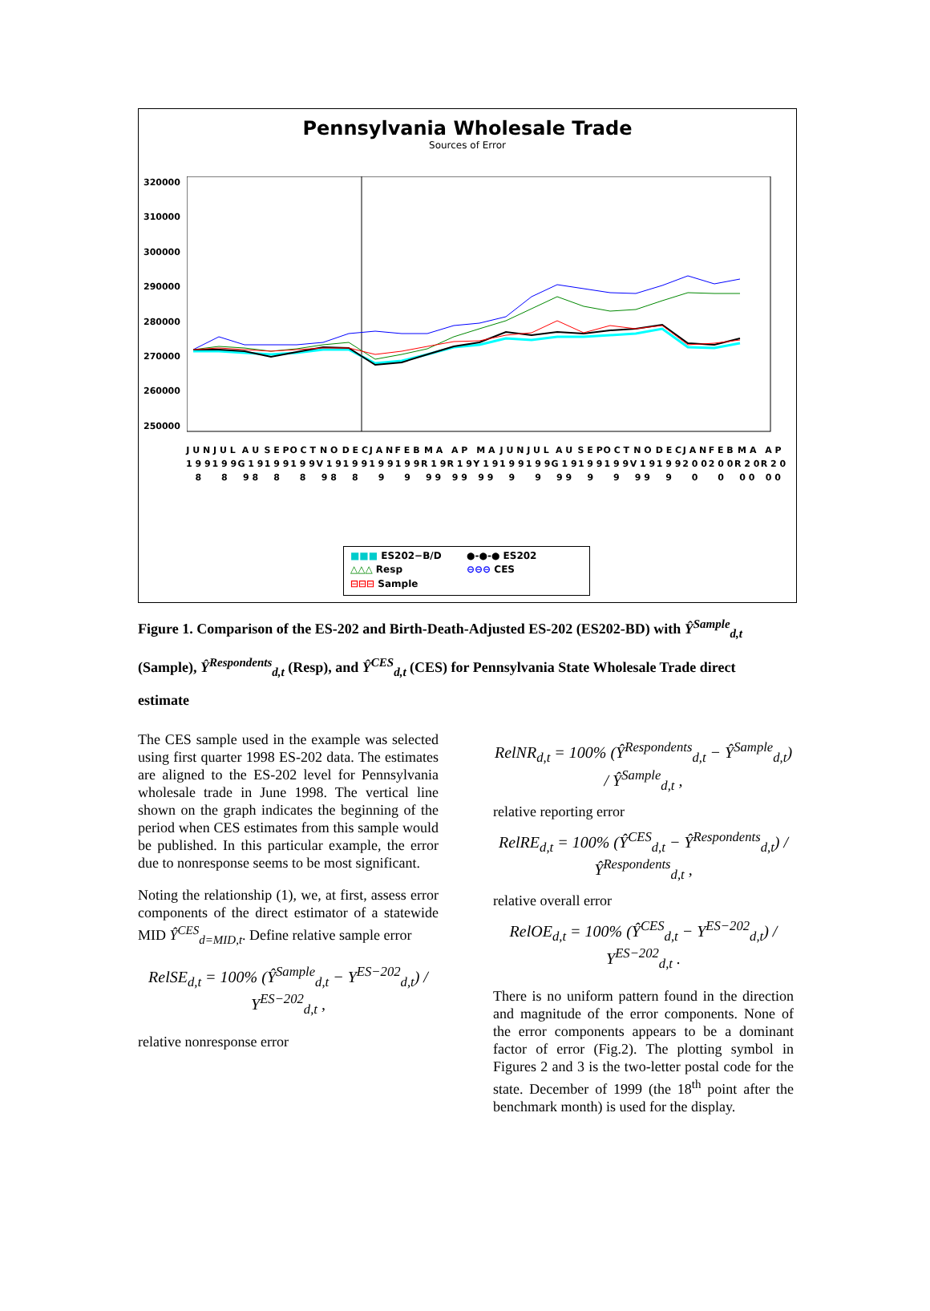Pennsylvania Wholesale Trade
Sources of Error
320000
310000
300000
290000
280000
270000
260000
250000
J U N 1 9 9 8
J U L 1 9 9 8
A U G 1 9 9 8
S E P 1 9 9 8
O C T 1 9 9 8
N O V 1 9 9 8
D E C 1 9 9 8
J A N 1 9 9 9
F E B 1 9 9 9
M A R 1 9 9 9
A P R 1 9 9 9
M A Y 1 9 9 9
J U N 1 9 9 9
J U L 1 9 9 9
A U G 1 9 9 9
S E P 1 9 9 9
O C T 1 9 9 9
N O V 1 9 9 9
D E C 1 9 9 9
J A N 2 0 0 0
F E B 2 0 0 0
M A R 2 0 0 0
A P R 2 0 0 0
■■■ ES202−B/D
●-●-● ES202
△△△ Resp
⊖⊖⊖ CES
⊟⊟⊟ Sample
Figure 1. Comparison of the ES-202 and Birth-Death-Adjusted ES-202 (ES202-BD) with Ŷ<sup>Sample</sup><sub>d,t</sub> (Sample), Ŷ<sup>Respondents</sup><sub>d,t</sub> (Resp), and Ŷ<sup>CES</sup><sub>d,t</sub> (CES) for Pennsylvania State Wholesale Trade direct estimate
The CES sample used in the example was selected using first quarter 1998 ES-202 data. The estimates are aligned to the ES-202 level for Pennsylvania wholesale trade in June 1998. The vertical line shown on the graph indicates the beginning of the period when CES estimates from this sample would be published. In this particular example, the error due to nonresponse seems to be most significant.
Noting the relationship (1), we, at first, assess error components of the direct estimator of a statewide MID Ŷ<sup>CES</sup><sub>d=MID,t</sub>. Define relative sample error
RelSE<sub>d,t</sub> = 100% (Ŷ<sup>Sample</sup><sub>d,t</sub> − Y<sup>ES−202</sup><sub>d,t</sub>) / Y<sup>ES−202</sup><sub>d,t</sub> ,
relative nonresponse error
RelNR<sub>d,t</sub> = 100% (Ŷ<sup>Respondents</sup><sub>d,t</sub> − Ŷ<sup>Sample</sup><sub>d,t</sub>) / Ŷ<sup>Sample</sup><sub>d,t</sub> ,
relative reporting error
RelRE<sub>d,t</sub> = 100% (Ŷ<sup>CES</sup><sub>d,t</sub> − Ŷ<sup>Respondents</sup><sub>d,t</sub>) / Ŷ<sup>Respondents</sup><sub>d,t</sub> ,
relative overall error
RelOE<sub>d,t</sub> = 100% (Ŷ<sup>CES</sup><sub>d,t</sub> − Y<sup>ES−202</sup><sub>d,t</sub>) / Y<sup>ES−202</sup><sub>d,t</sub> .
There is no uniform pattern found in the direction and magnitude of the error components. None of the error components appears to be a dominant factor of error (Fig.2). The plotting symbol in Figures 2 and 3 is the two-letter postal code for the state. December of 1999 (the 18<sup>th</sup> point after the benchmark month) is used for the display.